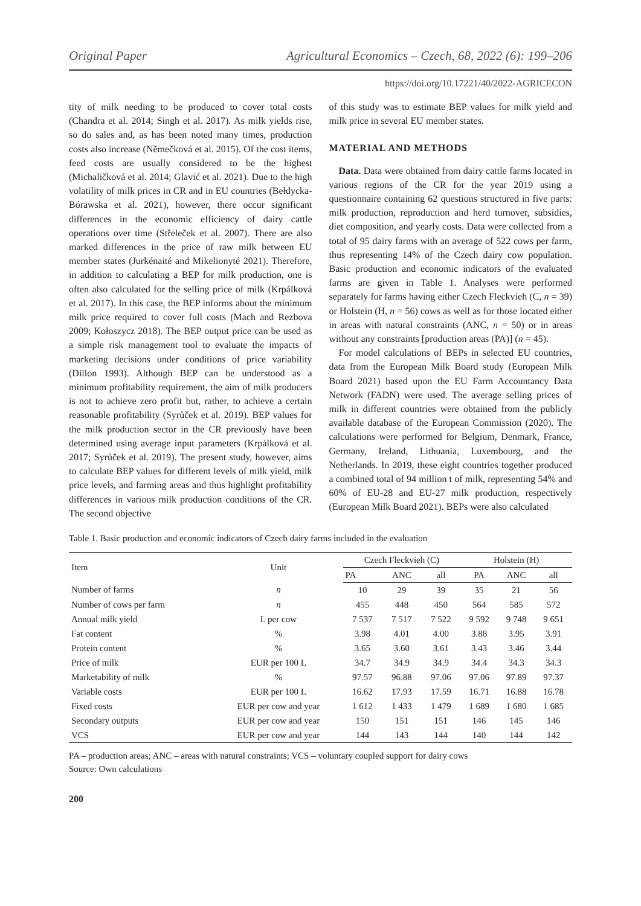Original Paper Agricultural Economics – Czech, 68, 2022 (6): 199–206
https://doi.org/10.17221/40/2022-AGRICECON
tity of milk needing to be produced to cover total costs (Chandra et al. 2014; Singh et al. 2017). As milk yields rise, so do sales and, as has been noted many times, production costs also increase (Němečková et al. 2015). Of the cost items, feed costs are usually considered to be the highest (Michaličková et al. 2014; Glavić et al. 2021). Due to the high volatility of milk prices in CR and in EU countries (Bełdycka-Bórawska et al. 2021), however, there occur significant differences in the economic efficiency of dairy cattle operations over time (Střeleček et al. 2007). There are also marked differences in the price of raw milk between EU member states (Jurkénaité and Mikelionyté 2021). Therefore, in addition to calculating a BEP for milk production, one is often also calculated for the selling price of milk (Krpálková et al. 2017). In this case, the BEP informs about the minimum milk price required to cover full costs (Mach and Rezbova 2009; Kołoszycz 2018). The BEP output price can be used as a simple risk management tool to evaluate the impacts of marketing decisions under conditions of price variability (Dillon 1993). Although BEP can be understood as a minimum profitability requirement, the aim of milk producers is not to achieve zero profit but, rather, to achieve a certain reasonable profitability (Syrůček et al. 2019). BEP values for the milk production sector in the CR previously have been determined using average input parameters (Krpálková et al. 2017; Syrůček et al. 2019). The present study, however, aims to calculate BEP values for different levels of milk yield, milk price levels, and farming areas and thus highlight profitability differences in various milk production conditions of the CR. The second objective
of this study was to estimate BEP values for milk yield and milk price in several EU member states.
MATERIAL AND METHODS
Data. Data were obtained from dairy cattle farms located in various regions of the CR for the year 2019 using a questionnaire containing 62 questions structured in five parts: milk production, reproduction and herd turnover, subsidies, diet composition, and yearly costs. Data were collected from a total of 95 dairy farms with an average of 522 cows per farm, thus representing 14% of the Czech dairy cow population. Basic production and economic indicators of the evaluated farms are given in Table 1. Analyses were performed separately for farms having either Czech Fleckvieh (C, n = 39) or Holstein (H, n = 56) cows as well as for those located either in areas with natural constraints (ANC, n = 50) or in areas without any constraints [production areas (PA)] (n = 45).
For model calculations of BEPs in selected EU countries, data from the European Milk Board study (European Milk Board 2021) based upon the EU Farm Accountancy Data Network (FADN) were used. The average selling prices of milk in different countries were obtained from the publicly available database of the European Commission (2020). The calculations were performed for Belgium, Denmark, France, Germany, Ireland, Lithuania, Luxembourg, and the Netherlands. In 2019, these eight countries together produced a combined total of 94 million t of milk, representing 54% and 60% of EU-28 and EU-27 milk production, respectively (European Milk Board 2021). BEPs were also calculated
Table 1. Basic production and economic indicators of Czech dairy farms included in the evaluation
| Item | Unit | Czech Fleckvieh (C) | | | Holstein (H) | | |
| --- | --- | --- | --- | --- | --- | --- | --- |
| | | PA | ANC | all | PA | ANC | all |
| Number of farms | n | 10 | 29 | 39 | 35 | 21 | 56 |
| Number of cows per farm | n | 455 | 448 | 450 | 564 | 585 | 572 |
| Annual milk yield | L per cow | 7 537 | 7 517 | 7 522 | 9 592 | 9 748 | 9 651 |
| Fat content | % | 3.98 | 4.01 | 4.00 | 3.88 | 3.95 | 3.91 |
| Protein content | % | 3.65 | 3.60 | 3.61 | 3.43 | 3.46 | 3.44 |
| Price of milk | EUR per 100 L | 34.7 | 34.9 | 34.9 | 34.4 | 34.3 | 34.3 |
| Marketability of milk | % | 97.57 | 96.88 | 97.06 | 97.06 | 97.89 | 97.37 |
| Variable costs | EUR per 100 L | 16.62 | 17.93 | 17.59 | 16.71 | 16.88 | 16.78 |
| Fixed costs | EUR per cow and year | 1 612 | 1 433 | 1 479 | 1 689 | 1 680 | 1 685 |
| Secondary outputs | EUR per cow and year | 150 | 151 | 151 | 146 | 145 | 146 |
| VCS | EUR per cow and year | 144 | 143 | 144 | 140 | 144 | 142 |
PA – production areas; ANC – areas with natural constraints; VCS – voluntary coupled support for dairy cows
Source: Own calculations
200